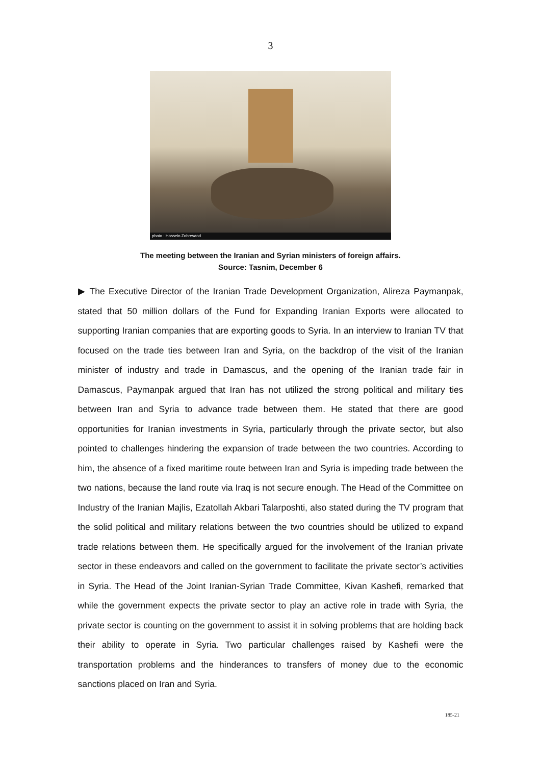3
photo : Hossein Zohrevand
The meeting between the Iranian and Syrian ministers of foreign affairs.
Source: Tasnim, December 6
▶ The Executive Director of the Iranian Trade Development Organization, Alireza Paymanpak, stated that 50 million dollars of the Fund for Expanding Iranian Exports were allocated to supporting Iranian companies that are exporting goods to Syria. In an interview to Iranian TV that focused on the trade ties between Iran and Syria, on the backdrop of the visit of the Iranian minister of industry and trade in Damascus, and the opening of the Iranian trade fair in Damascus, Paymanpak argued that Iran has not utilized the strong political and military ties between Iran and Syria to advance trade between them. He stated that there are good opportunities for Iranian investments in Syria, particularly through the private sector, but also pointed to challenges hindering the expansion of trade between the two countries. According to him, the absence of a fixed maritime route between Iran and Syria is impeding trade between the two nations, because the land route via Iraq is not secure enough. The Head of the Committee on Industry of the Iranian Majlis, Ezatollah Akbari Talarposhti, also stated during the TV program that the solid political and military relations between the two countries should be utilized to expand trade relations between them. He specifically argued for the involvement of the Iranian private sector in these endeavors and called on the government to facilitate the private sector’s activities in Syria. The Head of the Joint Iranian-Syrian Trade Committee, Kivan Kashefi, remarked that while the government expects the private sector to play an active role in trade with Syria, the private sector is counting on the government to assist it in solving problems that are holding back their ability to operate in Syria. Two particular challenges raised by Kashefi were the transportation problems and the hinderances to transfers of money due to the economic sanctions placed on Iran and Syria.
185-21